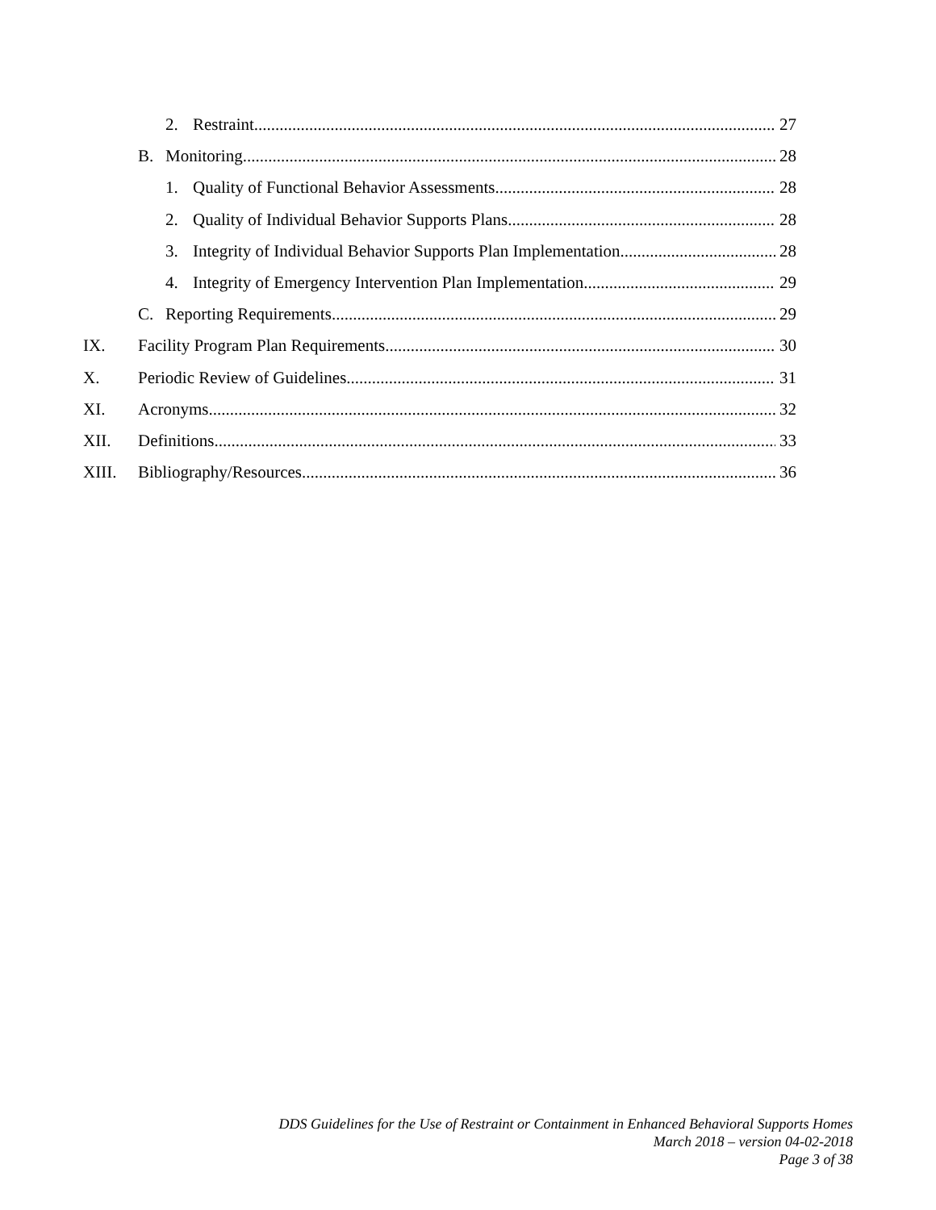2. Restraint 27
B. Monitoring 28
1. Quality of Functional Behavior Assessments 28
2. Quality of Individual Behavior Supports Plans 28
3. Integrity of Individual Behavior Supports Plan Implementation 28
4. Integrity of Emergency Intervention Plan Implementation 29
C. Reporting Requirements 29
IX. Facility Program Plan Requirements 30
X. Periodic Review of Guidelines 31
XI. Acronyms 32
XII. Definitions 33
XIII. Bibliography/Resources 36
DDS Guidelines for the Use of Restraint or Containment in Enhanced Behavioral Supports Homes
March 2018 – version 04-02-2018
Page 3 of 38